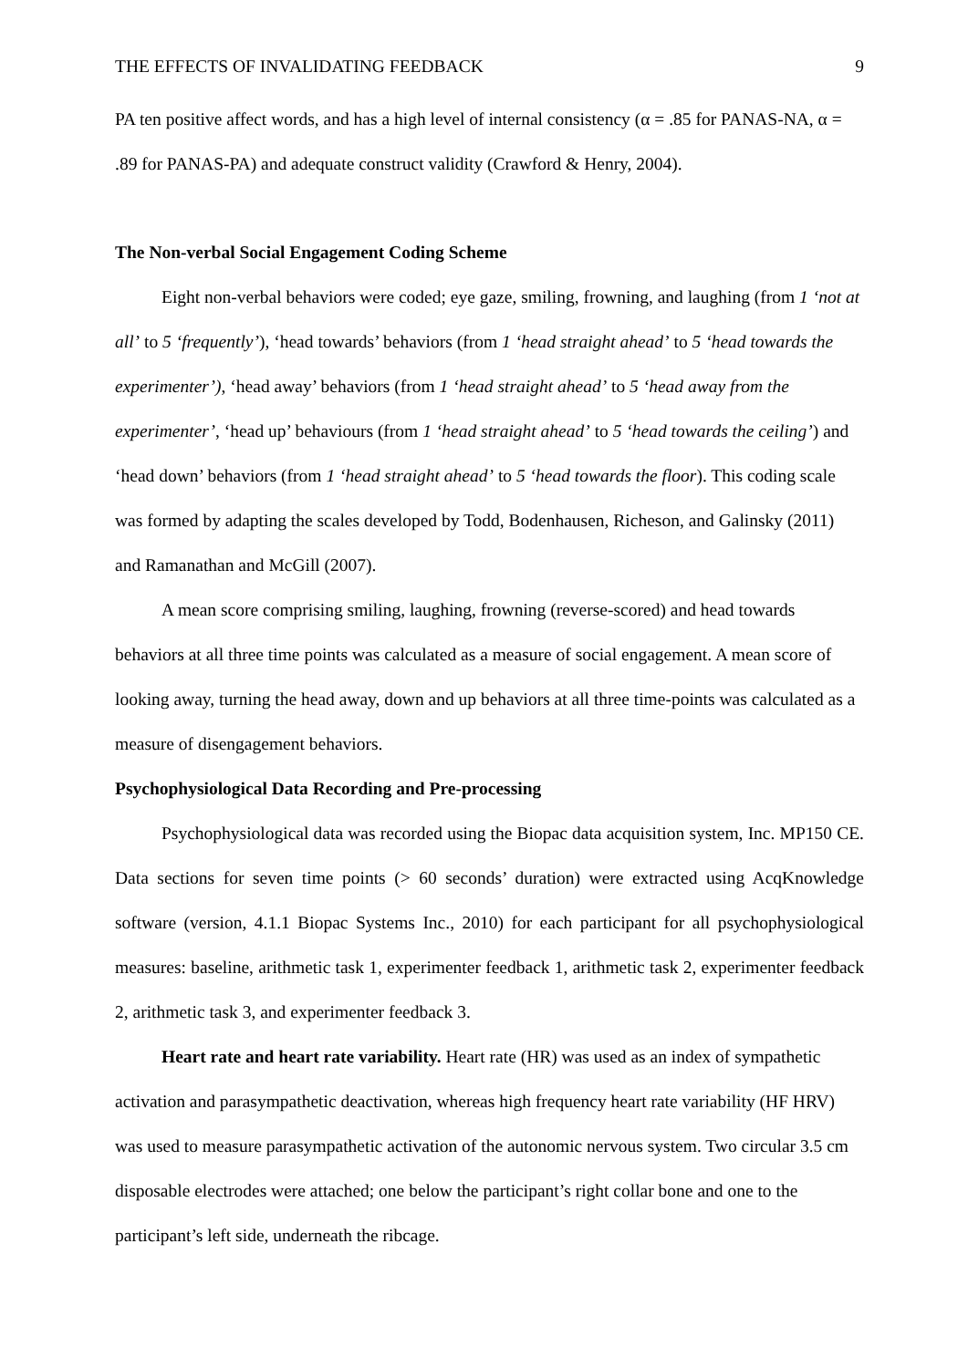THE EFFECTS OF INVALIDATING FEEDBACK 9
PA ten positive affect words, and has a high level of internal consistency (α = .85 for PANAS-NA, α = .89 for PANAS-PA) and adequate construct validity (Crawford & Henry, 2004).
The Non-verbal Social Engagement Coding Scheme
Eight non-verbal behaviors were coded; eye gaze, smiling, frowning, and laughing (from 1 ‘not at all’ to 5 ‘frequently’), ‘head towards’ behaviors (from 1 ‘head straight ahead’ to 5 ‘head towards the experimenter’), ‘head away’ behaviors (from 1 ‘head straight ahead’ to 5 ‘head away from the experimenter’, ‘head up’ behaviours (from 1 ‘head straight ahead’ to 5 ‘head towards the ceiling’) and ‘head down’ behaviors (from 1 ‘head straight ahead’ to 5 ‘head towards the floor). This coding scale was formed by adapting the scales developed by Todd, Bodenhausen, Richeson, and Galinsky (2011) and Ramanathan and McGill (2007).
A mean score comprising smiling, laughing, frowning (reverse-scored) and head towards behaviors at all three time points was calculated as a measure of social engagement. A mean score of looking away, turning the head away, down and up behaviors at all three time-points was calculated as a measure of disengagement behaviors.
Psychophysiological Data Recording and Pre-processing
Psychophysiological data was recorded using the Biopac data acquisition system, Inc. MP150 CE. Data sections for seven time points (> 60 seconds’ duration) were extracted using AcqKnowledge software (version, 4.1.1 Biopac Systems Inc., 2010) for each participant for all psychophysiological measures: baseline, arithmetic task 1, experimenter feedback 1, arithmetic task 2, experimenter feedback 2, arithmetic task 3, and experimenter feedback 3.
Heart rate and heart rate variability. Heart rate (HR) was used as an index of sympathetic activation and parasympathetic deactivation, whereas high frequency heart rate variability (HF HRV) was used to measure parasympathetic activation of the autonomic nervous system. Two circular 3.5 cm disposable electrodes were attached; one below the participant’s right collar bone and one to the participant’s left side, underneath the ribcage.